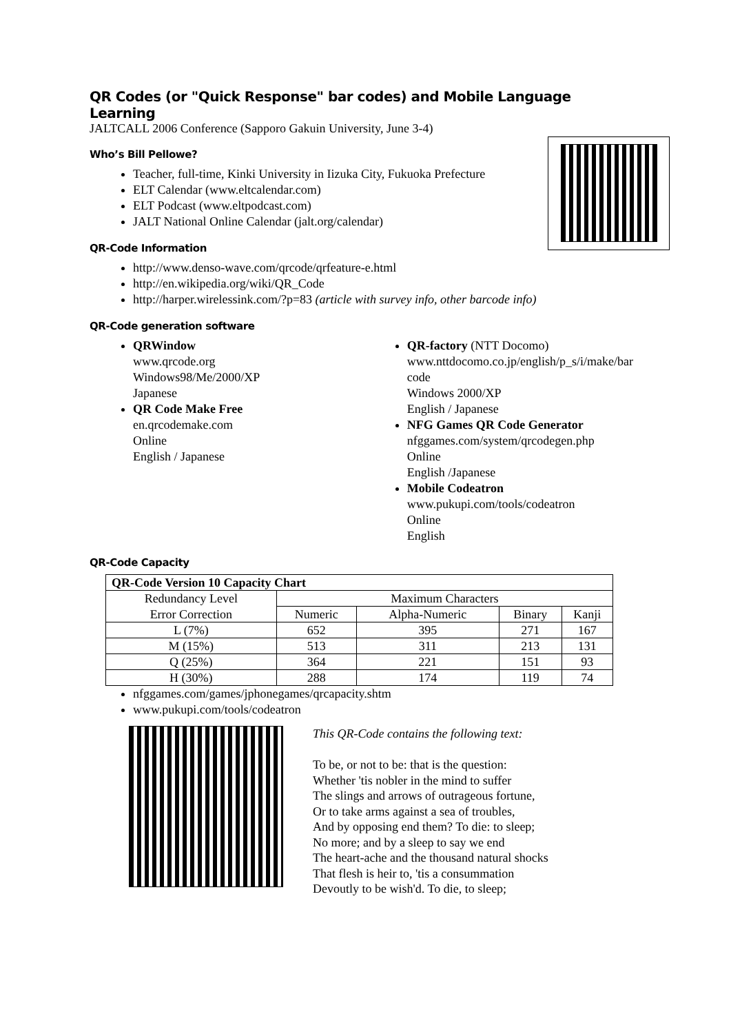QR Codes (or "Quick Response" bar codes) and Mobile Language Learning
JALTCALL 2006 Conference (Sapporo Gakuin University, June 3-4)
Who’s Bill Pellowe?
Teacher, full-time, Kinki University in Iizuka City, Fukuoka Prefecture
ELT Calendar (www.eltcalendar.com)
ELT Podcast (www.eltpodcast.com)
JALT National Online Calendar (jalt.org/calendar)
QR-Code Information
http://www.denso-wave.com/qrcode/qrfeature-e.html
http://en.wikipedia.org/wiki/QR_Code
http://harper.wirelessink.com/?p=83 (article with survey info, other barcode info)
QR-Code generation software
QRWindow
www.qrcode.org
Windows98/Me/2000/XP
Japanese
QR Code Make Free
en.qrcodemake.com
Online
English / Japanese
QR-factory (NTT Docomo)
www.nttdocomo.co.jp/english/p_s/i/make/bar code
Windows 2000/XP
English / Japanese
NFG Games QR Code Generator
nfggames.com/system/qrcodegen.php
Online
English /Japanese
Mobile Codeatron
www.pukupi.com/tools/codeatron
Online
English
QR-Code Capacity
| QR-Code Version 10 Capacity Chart | | | | |
| --- | --- | --- | --- | --- |
| Redundancy Level | Maximum Characters | | | |
| Error Correction | Numeric | Alpha-Numeric | Binary | Kanji |
| L (7%) | 652 | 395 | 271 | 167 |
| M (15%) | 513 | 311 | 213 | 131 |
| Q (25%) | 364 | 221 | 151 | 93 |
| H (30%) | 288 | 174 | 119 | 74 |
nfggames.com/games/jphonegames/qrcapacity.shtm
www.pukupi.com/tools/codeatron
This QR-Code contains the following text:
To be, or not to be: that is the question:
Whether 'tis nobler in the mind to suffer
The slings and arrows of outrageous fortune,
Or to take arms against a sea of troubles,
And by opposing end them? To die: to sleep;
No more; and by a sleep to say we end
The heart-ache and the thousand natural shocks
That flesh is heir to, 'tis a consummation
Devoutly to be wish'd. To die, to sleep;